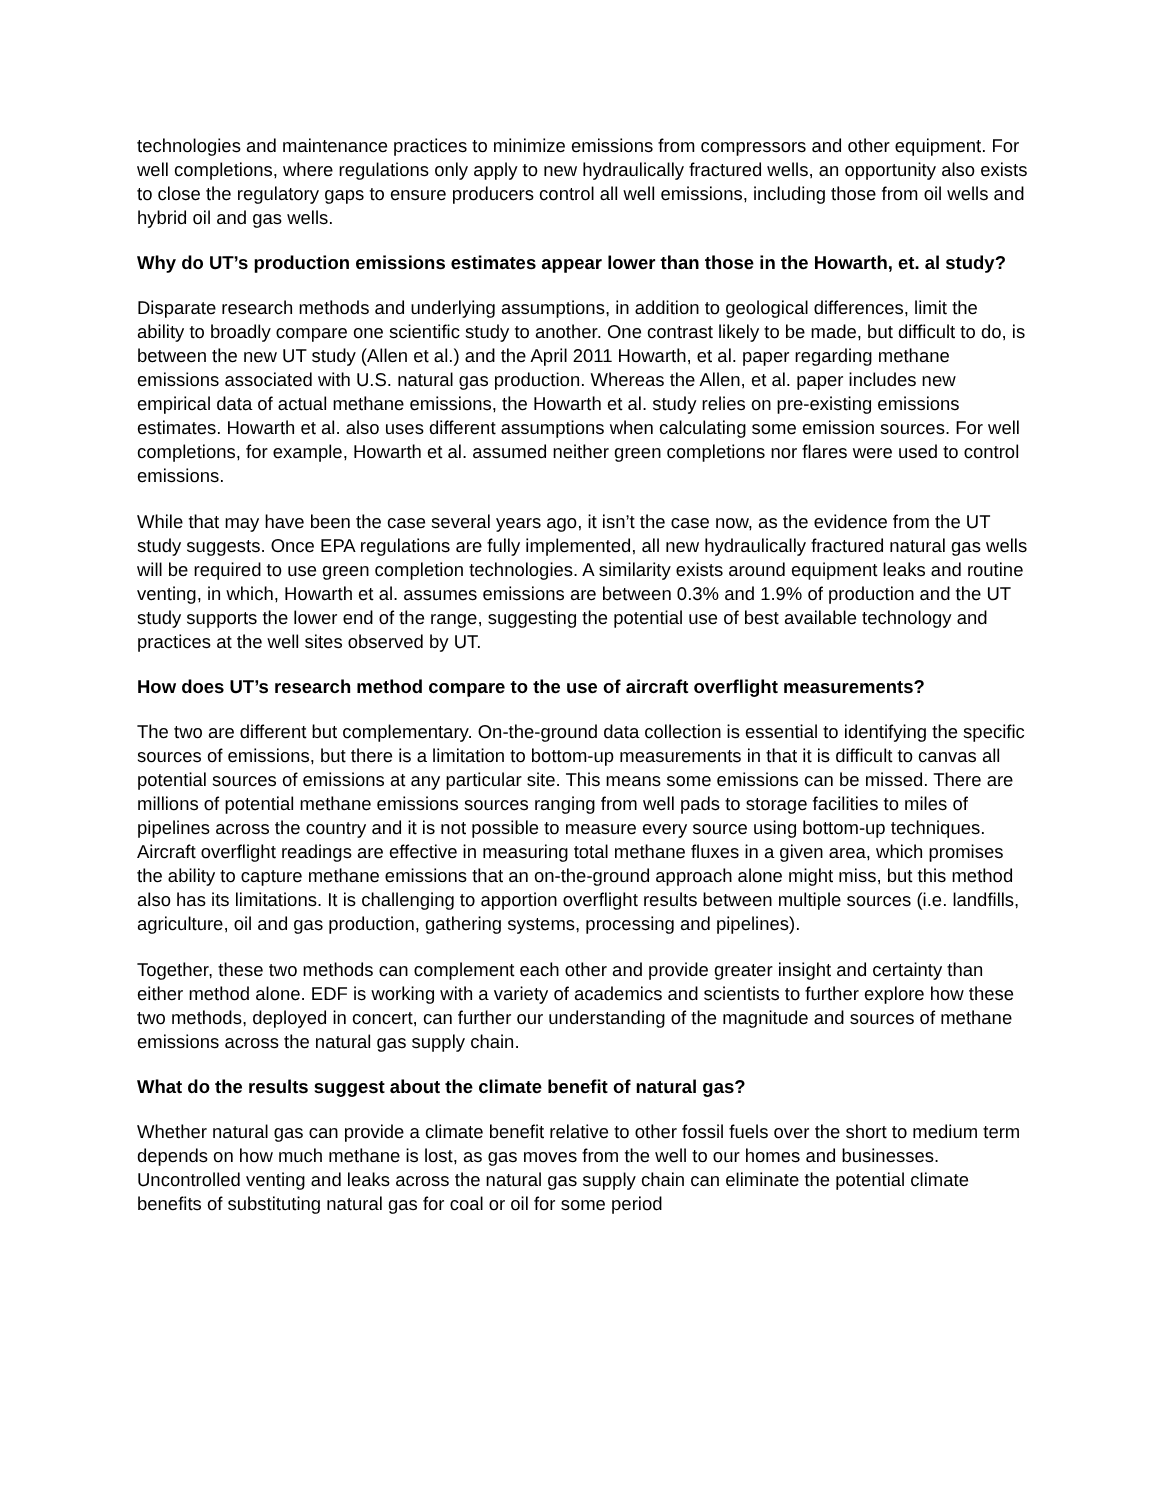technologies and maintenance practices to minimize emissions from compressors and other equipment. For well completions, where regulations only apply to new hydraulically fractured wells, an opportunity also exists to close the regulatory gaps to ensure producers control all well emissions, including those from oil wells and hybrid oil and gas wells.
Why do UT’s production emissions estimates appear lower than those in the Howarth, et. al study?
Disparate research methods and underlying assumptions, in addition to geological differences, limit the ability to broadly compare one scientific study to another. One contrast likely to be made, but difficult to do, is between the new UT study (Allen et al.) and the April 2011 Howarth, et al. paper regarding methane emissions associated with U.S. natural gas production. Whereas the Allen, et al. paper includes new empirical data of actual methane emissions, the Howarth et al. study relies on pre-existing emissions estimates. Howarth et al. also uses different assumptions when calculating some emission sources. For well completions, for example, Howarth et al. assumed neither green completions nor flares were used to control emissions.
While that may have been the case several years ago, it isn’t the case now, as the evidence from the UT study suggests. Once EPA regulations are fully implemented, all new hydraulically fractured natural gas wells will be required to use green completion technologies. A similarity exists around equipment leaks and routine venting, in which, Howarth et al. assumes emissions are between 0.3% and 1.9% of production and the UT study supports the lower end of the range, suggesting the potential use of best available technology and practices at the well sites observed by UT.
How does UT’s research method compare to the use of aircraft overflight measurements?
The two are different but complementary. On-the-ground data collection is essential to identifying the specific sources of emissions, but there is a limitation to bottom-up measurements in that it is difficult to canvas all potential sources of emissions at any particular site. This means some emissions can be missed. There are millions of potential methane emissions sources ranging from well pads to storage facilities to miles of pipelines across the country and it is not possible to measure every source using bottom-up techniques. Aircraft overflight readings are effective in measuring total methane fluxes in a given area, which promises the ability to capture methane emissions that an on-the-ground approach alone might miss, but this method also has its limitations. It is challenging to apportion overflight results between multiple sources (i.e. landfills, agriculture, oil and gas production, gathering systems, processing and pipelines).
Together, these two methods can complement each other and provide greater insight and certainty than either method alone. EDF is working with a variety of academics and scientists to further explore how these two methods, deployed in concert, can further our understanding of the magnitude and sources of methane emissions across the natural gas supply chain.
What do the results suggest about the climate benefit of natural gas?
Whether natural gas can provide a climate benefit relative to other fossil fuels over the short to medium term depends on how much methane is lost, as gas moves from the well to our homes and businesses. Uncontrolled venting and leaks across the natural gas supply chain can eliminate the potential climate benefits of substituting natural gas for coal or oil for some period